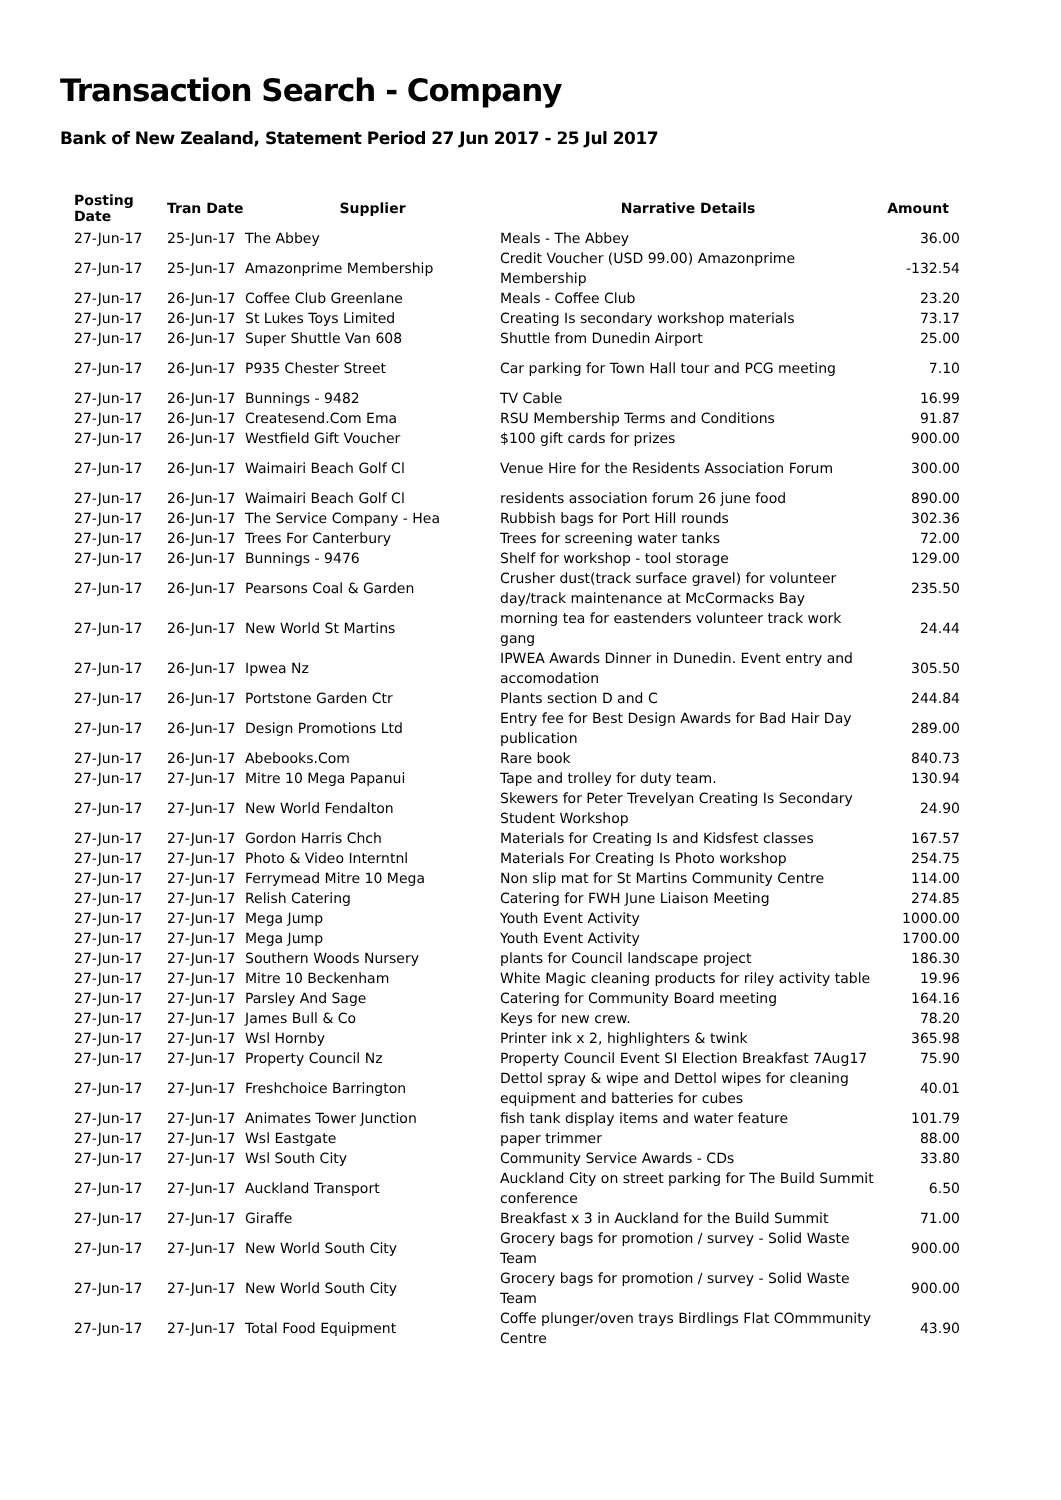Transaction Search - Company
Bank of New Zealand, Statement Period 27 Jun 2017 - 25 Jul 2017
| Posting Date | Tran Date | Supplier | Narrative Details | Amount |
| --- | --- | --- | --- | --- |
| 27-Jun-17 | 25-Jun-17 | The Abbey | Meals - The Abbey | 36.00 |
| 27-Jun-17 | 25-Jun-17 | Amazonprime Membership | Credit Voucher (USD 99.00) Amazonprime Membership | -132.54 |
| 27-Jun-17 | 26-Jun-17 | Coffee Club Greenlane | Meals - Coffee Club | 23.20 |
| 27-Jun-17 | 26-Jun-17 | St Lukes Toys Limited | Creating Is secondary workshop materials | 73.17 |
| 27-Jun-17 | 26-Jun-17 | Super Shuttle Van 608 | Shuttle from Dunedin Airport | 25.00 |
| 27-Jun-17 | 26-Jun-17 | P935 Chester Street | Car parking for Town Hall tour and PCG meeting | 7.10 |
| 27-Jun-17 | 26-Jun-17 | Bunnings - 9482 | TV Cable | 16.99 |
| 27-Jun-17 | 26-Jun-17 | Createsend.Com Ema | RSU Membership Terms and Conditions | 91.87 |
| 27-Jun-17 | 26-Jun-17 | Westfield Gift Voucher | $100 gift cards for prizes | 900.00 |
| 27-Jun-17 | 26-Jun-17 | Waimairi Beach Golf Cl | Venue Hire for the Residents Association Forum | 300.00 |
| 27-Jun-17 | 26-Jun-17 | Waimairi Beach Golf Cl | residents association forum 26 june food | 890.00 |
| 27-Jun-17 | 26-Jun-17 | The Service Company - Hea | Rubbish bags for Port Hill rounds | 302.36 |
| 27-Jun-17 | 26-Jun-17 | Trees For Canterbury | Trees for screening water tanks | 72.00 |
| 27-Jun-17 | 26-Jun-17 | Bunnings - 9476 | Shelf for workshop - tool storage | 129.00 |
| 27-Jun-17 | 26-Jun-17 | Pearsons Coal & Garden | Crusher dust(track surface gravel) for volunteer day/track maintenance at McCormacks Bay | 235.50 |
| 27-Jun-17 | 26-Jun-17 | New World St Martins | morning tea for eastenders volunteer track work gang | 24.44 |
| 27-Jun-17 | 26-Jun-17 | Ipwea Nz | IPWEA Awards Dinner in Dunedin. Event entry and accomodation | 305.50 |
| 27-Jun-17 | 26-Jun-17 | Portstone Garden Ctr | Plants section D and C | 244.84 |
| 27-Jun-17 | 26-Jun-17 | Design Promotions Ltd | Entry fee for Best Design Awards for Bad Hair Day publication | 289.00 |
| 27-Jun-17 | 26-Jun-17 | Abebooks.Com | Rare book | 840.73 |
| 27-Jun-17 | 27-Jun-17 | Mitre 10 Mega Papanui | Tape and trolley for duty team. | 130.94 |
| 27-Jun-17 | 27-Jun-17 | New World Fendalton | Skewers for Peter Trevelyan Creating Is Secondary Student Workshop | 24.90 |
| 27-Jun-17 | 27-Jun-17 | Gordon Harris Chch | Materials for Creating Is and Kidsfest classes | 167.57 |
| 27-Jun-17 | 27-Jun-17 | Photo & Video Interntnl | Materials For Creating Is Photo workshop | 254.75 |
| 27-Jun-17 | 27-Jun-17 | Ferrymead Mitre 10 Mega | Non slip mat for St Martins Community Centre | 114.00 |
| 27-Jun-17 | 27-Jun-17 | Relish Catering | Catering for FWH June Liaison Meeting | 274.85 |
| 27-Jun-17 | 27-Jun-17 | Mega Jump | Youth Event Activity | 1000.00 |
| 27-Jun-17 | 27-Jun-17 | Mega Jump | Youth Event Activity | 1700.00 |
| 27-Jun-17 | 27-Jun-17 | Southern Woods Nursery | plants for Council landscape project | 186.30 |
| 27-Jun-17 | 27-Jun-17 | Mitre 10 Beckenham | White Magic cleaning products for riley activity table | 19.96 |
| 27-Jun-17 | 27-Jun-17 | Parsley And Sage | Catering for Community Board meeting | 164.16 |
| 27-Jun-17 | 27-Jun-17 | James Bull & Co | Keys for new crew. | 78.20 |
| 27-Jun-17 | 27-Jun-17 | Wsl Hornby | Printer ink x 2, highlighters & twink | 365.98 |
| 27-Jun-17 | 27-Jun-17 | Property Council Nz | Property Council Event SI Election Breakfast 7Aug17 | 75.90 |
| 27-Jun-17 | 27-Jun-17 | Freshchoice Barrington | Dettol spray & wipe and Dettol wipes for cleaning equipment and batteries for cubes | 40.01 |
| 27-Jun-17 | 27-Jun-17 | Animates Tower Junction | fish tank display items and water feature | 101.79 |
| 27-Jun-17 | 27-Jun-17 | Wsl Eastgate | paper trimmer | 88.00 |
| 27-Jun-17 | 27-Jun-17 | Wsl South City | Community Service Awards - CDs | 33.80 |
| 27-Jun-17 | 27-Jun-17 | Auckland Transport | Auckland City on street parking for The Build Summit conference | 6.50 |
| 27-Jun-17 | 27-Jun-17 | Giraffe | Breakfast x 3 in Auckland for the Build Summit | 71.00 |
| 27-Jun-17 | 27-Jun-17 | New World South City | Grocery bags for promotion / survey - Solid Waste Team | 900.00 |
| 27-Jun-17 | 27-Jun-17 | New World South City | Grocery bags for promotion / survey - Solid Waste Team | 900.00 |
| 27-Jun-17 | 27-Jun-17 | Total Food Equipment | Coffe plunger/oven trays Birdlings Flat COmmmunity Centre | 43.90 |